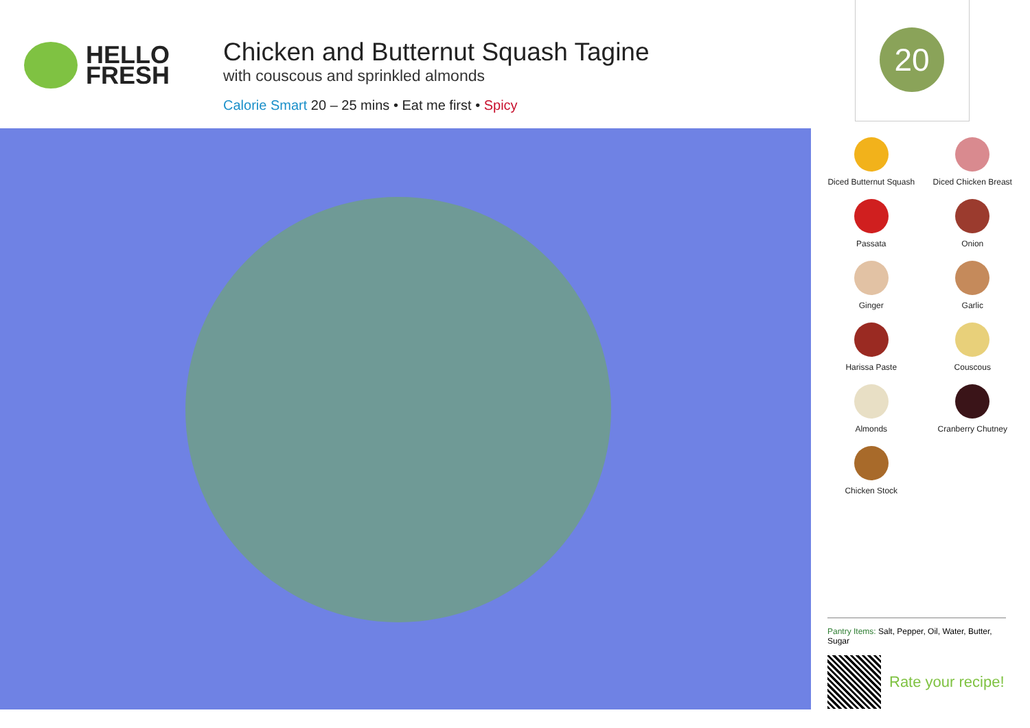HELLO
FRESH
Chicken and Butternut Squash Tagine
with couscous and sprinkled almonds
Calorie Smart 20 – 25 mins • Eat me first • Spicy
20
Diced Butternut Squash
Diced Chicken Breast
Passata
Onion
Ginger
Garlic
Harissa Paste
Couscous
Almonds
Cranberry Chutney
Chicken Stock
Pantry Items: Salt, Pepper, Oil, Water, Butter, Sugar
Rate your recipe!